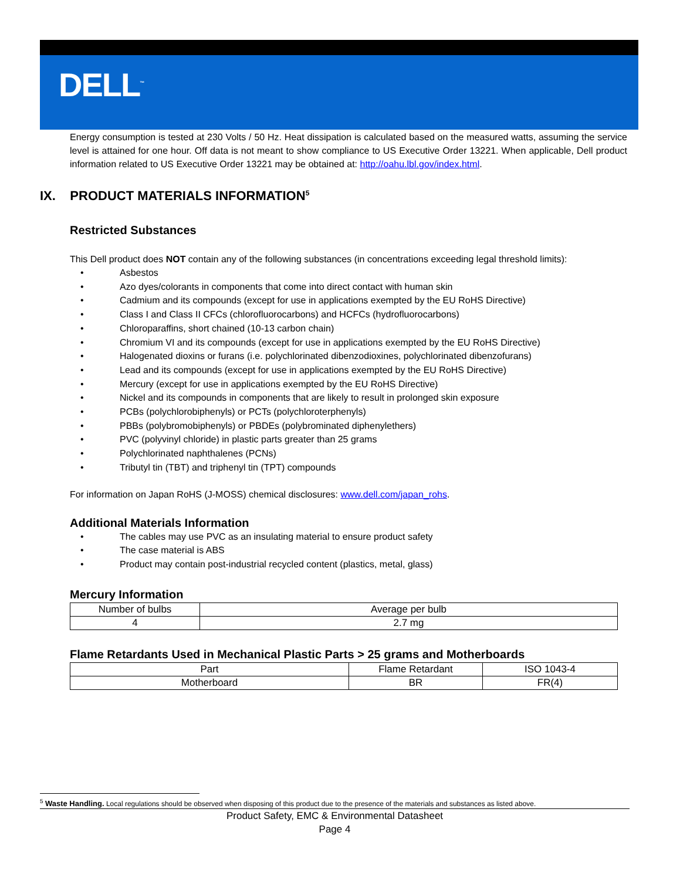DELL<sup>™</sup>
Energy consumption is tested at 230 Volts / 50 Hz. Heat dissipation is calculated based on the measured watts, assuming the service level is attained for one hour. Off data is not meant to show compliance to US Executive Order 13221. When applicable, Dell product information related to US Executive Order 13221 may be obtained at: http://oahu.lbl.gov/index.html.
IX. PRODUCT MATERIALS INFORMATION<sup>5</sup>
Restricted Substances
This Dell product does NOT contain any of the following substances (in concentrations exceeding legal threshold limits):
• Asbestos
• Azo dyes/colorants in components that come into direct contact with human skin
• Cadmium and its compounds (except for use in applications exempted by the EU RoHS Directive)
• Class I and Class II CFCs (chlorofluorocarbons) and HCFCs (hydrofluorocarbons)
• Chloroparaffins, short chained (10-13 carbon chain)
• Chromium VI and its compounds (except for use in applications exempted by the EU RoHS Directive)
• Halogenated dioxins or furans (i.e. polychlorinated dibenzodioxines, polychlorinated dibenzofurans)
• Lead and its compounds (except for use in applications exempted by the EU RoHS Directive)
• Mercury (except for use in applications exempted by the EU RoHS Directive)
• Nickel and its compounds in components that are likely to result in prolonged skin exposure
• PCBs (polychlorobiphenyls) or PCTs (polychloroterphenyls)
• PBBs (polybromobiphenyls) or PBDEs (polybrominated diphenylethers)
• PVC (polyvinyl chloride) in plastic parts greater than 25 grams
• Polychlorinated naphthalenes (PCNs)
• Tributyl tin (TBT) and triphenyl tin (TPT) compounds
For information on Japan RoHS (J-MOSS) chemical disclosures: www.dell.com/japan_rohs.
Additional Materials Information
• The cables may use PVC as an insulating material to ensure product safety
• The case material is ABS
• Product may contain post-industrial recycled content (plastics, metal, glass)
Mercury Information
| Number of bulbs | Average per bulb |
| 4 | 2.7 mg |
Flame Retardants Used in Mechanical Plastic Parts > 25 grams and Motherboards
| Part | Flame Retardant | ISO 1043-4 |
| Motherboard | BR | FR(4) |
<sup>5</sup> Waste Handling. Local regulations should be observed when disposing of this product due to the presence of the materials and substances as listed above.
Product Safety, EMC & Environmental Datasheet
Page 4